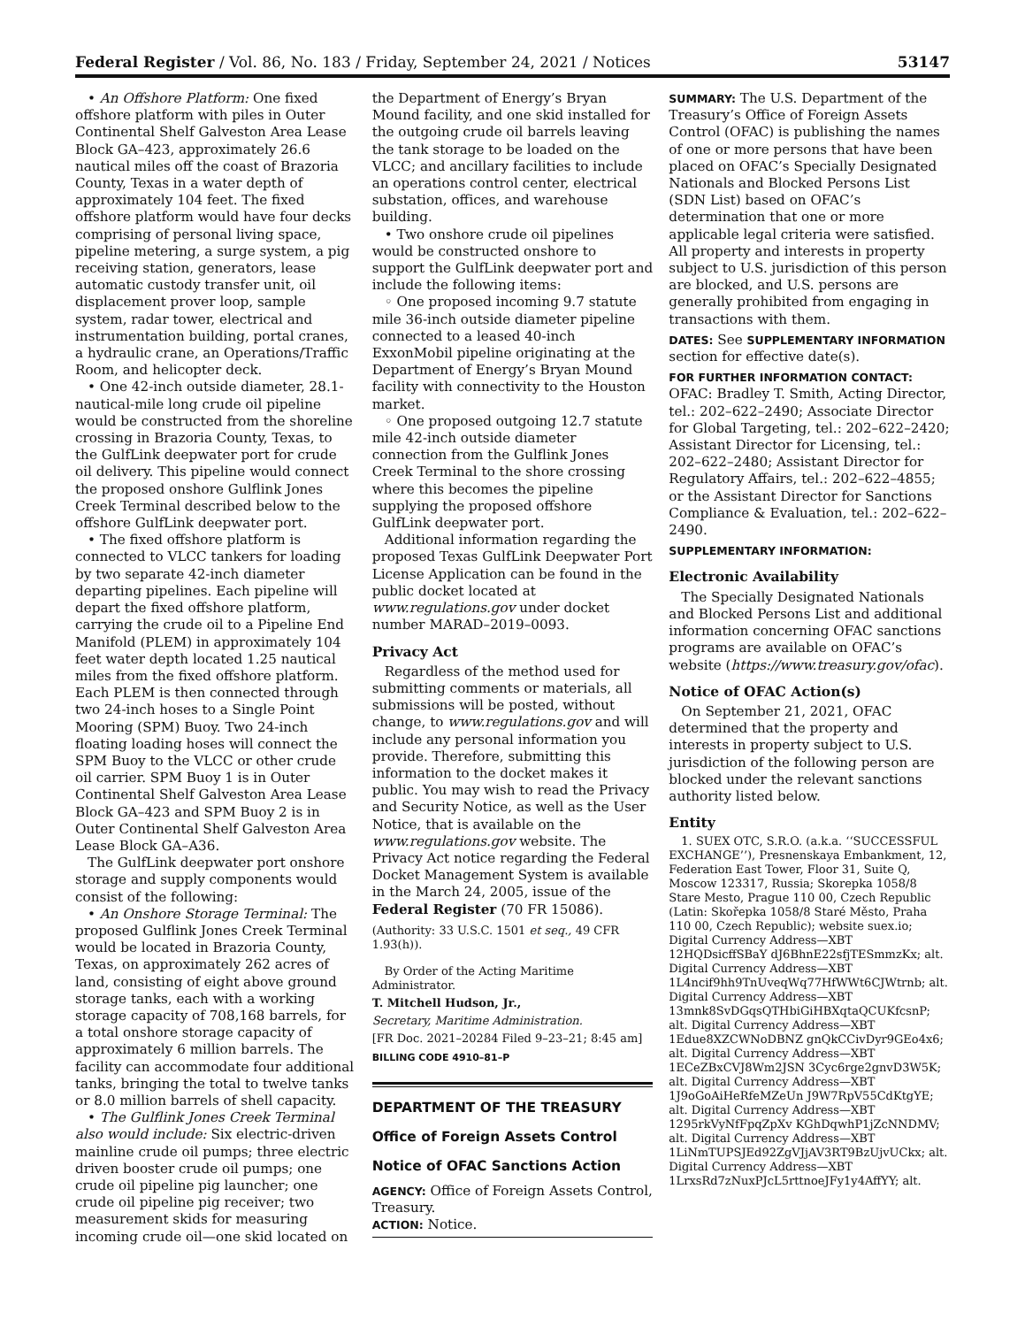Federal Register / Vol. 86, No. 183 / Friday, September 24, 2021 / Notices 53147
• An Offshore Platform: One fixed offshore platform with piles in Outer Continental Shelf Galveston Area Lease Block GA–423, approximately 26.6 nautical miles off the coast of Brazoria County, Texas in a water depth of approximately 104 feet. The fixed offshore platform would have four decks comprising of personal living space, pipeline metering, a surge system, a pig receiving station, generators, lease automatic custody transfer unit, oil displacement prover loop, sample system, radar tower, electrical and instrumentation building, portal cranes, a hydraulic crane, an Operations/Traffic Room, and helicopter deck.
• One 42-inch outside diameter, 28.1-nautical-mile long crude oil pipeline would be constructed from the shoreline crossing in Brazoria County, Texas, to the GulfLink deepwater port for crude oil delivery. This pipeline would connect the proposed onshore Gulflink Jones Creek Terminal described below to the offshore GulfLink deepwater port.
• The fixed offshore platform is connected to VLCC tankers for loading by two separate 42-inch diameter departing pipelines. Each pipeline will depart the fixed offshore platform, carrying the crude oil to a Pipeline End Manifold (PLEM) in approximately 104 feet water depth located 1.25 nautical miles from the fixed offshore platform. Each PLEM is then connected through two 24-inch hoses to a Single Point Mooring (SPM) Buoy. Two 24-inch floating loading hoses will connect the SPM Buoy to the VLCC or other crude oil carrier. SPM Buoy 1 is in Outer Continental Shelf Galveston Area Lease Block GA–423 and SPM Buoy 2 is in Outer Continental Shelf Galveston Area Lease Block GA–A36.
The GulfLink deepwater port onshore storage and supply components would consist of the following:
• An Onshore Storage Terminal: The proposed Gulflink Jones Creek Terminal would be located in Brazoria County, Texas, on approximately 262 acres of land, consisting of eight above ground storage tanks, each with a working storage capacity of 708,168 barrels, for a total onshore storage capacity of approximately 6 million barrels. The facility can accommodate four additional tanks, bringing the total to twelve tanks or 8.0 million barrels of shell capacity.
• The Gulflink Jones Creek Terminal also would include: Six electric-driven mainline crude oil pumps; three electric driven booster crude oil pumps; one crude oil pipeline pig launcher; one crude oil pipeline pig receiver; two measurement skids for measuring incoming crude oil—one skid located on
the Department of Energy’s Bryan Mound facility, and one skid installed for the outgoing crude oil barrels leaving the tank storage to be loaded on the VLCC; and ancillary facilities to include an operations control center, electrical substation, offices, and warehouse building.
• Two onshore crude oil pipelines would be constructed onshore to support the GulfLink deepwater port and include the following items:
◦ One proposed incoming 9.7 statute mile 36-inch outside diameter pipeline connected to a leased 40-inch ExxonMobil pipeline originating at the Department of Energy’s Bryan Mound facility with connectivity to the Houston market.
◦ One proposed outgoing 12.7 statute mile 42-inch outside diameter connection from the Gulflink Jones Creek Terminal to the shore crossing where this becomes the pipeline supplying the proposed offshore GulfLink deepwater port.
Additional information regarding the proposed Texas GulfLink Deepwater Port License Application can be found in the public docket located at www.regulations.gov under docket number MARAD–2019–0093.
Privacy Act
Regardless of the method used for submitting comments or materials, all submissions will be posted, without change, to www.regulations.gov and will include any personal information you provide. Therefore, submitting this information to the docket makes it public. You may wish to read the Privacy and Security Notice, as well as the User Notice, that is available on the www.regulations.gov website. The Privacy Act notice regarding the Federal Docket Management System is available in the March 24, 2005, issue of the Federal Register (70 FR 15086).
(Authority: 33 U.S.C. 1501 et seq., 49 CFR 1.93(h)).
By Order of the Acting Maritime Administrator.
T. Mitchell Hudson, Jr.,
Secretary, Maritime Administration.
[FR Doc. 2021–20284 Filed 9–23–21; 8:45 am]
BILLING CODE 4910–81–P
DEPARTMENT OF THE TREASURY
Office of Foreign Assets Control
Notice of OFAC Sanctions Action
AGENCY: Office of Foreign Assets Control, Treasury.
ACTION: Notice.
SUMMARY: The U.S. Department of the Treasury’s Office of Foreign Assets Control (OFAC) is publishing the names of one or more persons that have been placed on OFAC’s Specially Designated Nationals and Blocked Persons List (SDN List) based on OFAC’s determination that one or more applicable legal criteria were satisfied. All property and interests in property subject to U.S. jurisdiction of this person are blocked, and U.S. persons are generally prohibited from engaging in transactions with them.
DATES: See SUPPLEMENTARY INFORMATION section for effective date(s).
FOR FURTHER INFORMATION CONTACT: OFAC: Bradley T. Smith, Acting Director, tel.: 202–622–2490; Associate Director for Global Targeting, tel.: 202–622–2420; Assistant Director for Licensing, tel.: 202–622–2480; Assistant Director for Regulatory Affairs, tel.: 202–622–4855; or the Assistant Director for Sanctions Compliance & Evaluation, tel.: 202–622–2490.
SUPPLEMENTARY INFORMATION:
Electronic Availability
The Specially Designated Nationals and Blocked Persons List and additional information concerning OFAC sanctions programs are available on OFAC’s website (https://www.treasury.gov/ofac).
Notice of OFAC Action(s)
On September 21, 2021, OFAC determined that the property and interests in property subject to U.S. jurisdiction of the following person are blocked under the relevant sanctions authority listed below.
Entity
1. SUEX OTC, S.R.O. (a.k.a. ‘‘SUCCESSFUL EXCHANGE’’), Presnenskaya Embankment, 12, Federation East Tower, Floor 31, Suite Q, Moscow 123317, Russia; Skorepka 1058/8 Stare Mesto, Prague 110 00, Czech Republic (Latin: Skořepka 1058/8 Staré Město, Praha 110 00, Czech Republic); website suex.io; Digital Currency Address—XBT 12HQDsicffSBaY dJ6BhnE22sfjTESmmzKx; alt. Digital Currency Address—XBT 1L4ncif9hh9TnUveqWq77HfWWt6CJWtrnb; alt. Digital Currency Address—XBT 13mnk8SvDGqsQTHbiGiHBXqtaQCUKfcsnP; alt. Digital Currency Address—XBT 1Edue8XZCWNoDBNZ gnQkCCivDyr9GEo4x6; alt. Digital Currency Address—XBT 1ECeZBxCVJ8Wm2JSN 3Cyc6rge2gnvD3W5K; alt. Digital Currency Address—XBT 1J9oGoAiHeRfeMZeUn J9W7RpV55CdKtgYE; alt. Digital Currency Address—XBT 1295rkVyNfFpqZpXv KGhDqwhP1jZcNNDMV; alt. Digital Currency Address—XBT 1LiNmTUPSJEd92ZgVJjAV3RT9BzUjvUCkx; alt. Digital Currency Address—XBT 1LrxsRd7zNuxPJcL5rttnoeJFy1y4AffYY; alt.